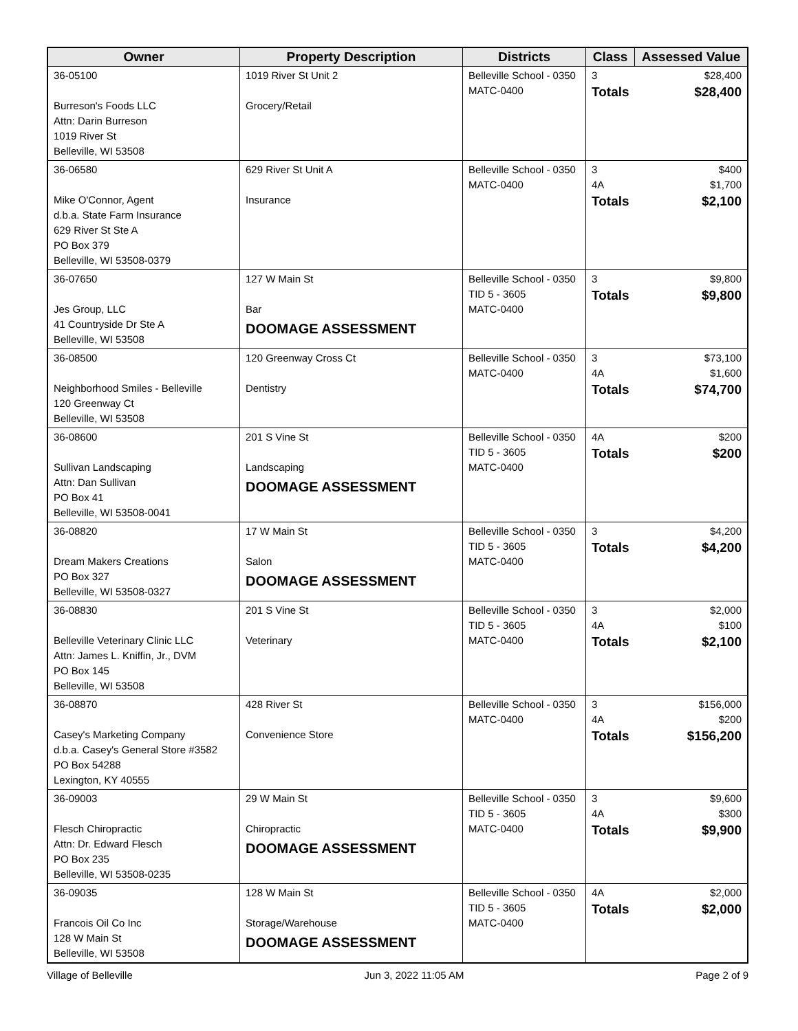| Owner | Property Description | Districts | Class | Assessed Value |
| --- | --- | --- | --- | --- |
| 36-05100 Burreson's Foods LLC Attn: Darin Burreson 1019 River St Belleville, WI 53508 | 1019 River St Unit 2 Grocery/Retail | Belleville School - 0350 MATC-0400 | 3 Totals | $28,400 $28,400 |
| 36-06580 Mike O'Connor, Agent d.b.a. State Farm Insurance 629 River St Ste A PO Box 379 Belleville, WI 53508-0379 | 629 River St Unit A Insurance | Belleville School - 0350 MATC-0400 | 3 4A Totals | $400 $1,700 $2,100 |
| 36-07650 Jes Group, LLC 41 Countryside Dr Ste A Belleville, WI 53508 | 127 W Main St Bar DOOMAGE ASSESSMENT | Belleville School - 0350 TID 5 - 3605 MATC-0400 | 3 Totals | $9,800 $9,800 |
| 36-08500 Neighborhood Smiles - Belleville 120 Greenway Ct Belleville, WI 53508 | 120 Greenway Cross Ct Dentistry | Belleville School - 0350 MATC-0400 | 3 4A Totals | $73,100 $1,600 $74,700 |
| 36-08600 Sullivan Landscaping Attn: Dan Sullivan PO Box 41 Belleville, WI 53508-0041 | 201 S Vine St Landscaping DOOMAGE ASSESSMENT | Belleville School - 0350 TID 5 - 3605 MATC-0400 | 4A Totals | $200 $200 |
| 36-08820 Dream Makers Creations PO Box 327 Belleville, WI 53508-0327 | 17 W Main St Salon DOOMAGE ASSESSMENT | Belleville School - 0350 TID 5 - 3605 MATC-0400 | 3 Totals | $4,200 $4,200 |
| 36-08830 Belleville Veterinary Clinic LLC Attn: James L. Kniffin, Jr., DVM PO Box 145 Belleville, WI 53508 | 201 S Vine St Veterinary | Belleville School - 0350 TID 5 - 3605 MATC-0400 | 3 4A Totals | $2,000 $100 $2,100 |
| 36-08870 Casey's Marketing Company d.b.a. Casey's General Store #3582 PO Box 54288 Lexington, KY 40555 | 428 River St Convenience Store | Belleville School - 0350 MATC-0400 | 3 4A Totals | $156,000 $200 $156,200 |
| 36-09003 Flesch Chiropractic Attn: Dr. Edward Flesch PO Box 235 Belleville, WI 53508-0235 | 29 W Main St Chiropractic DOOMAGE ASSESSMENT | Belleville School - 0350 TID 5 - 3605 MATC-0400 | 3 4A Totals | $9,600 $300 $9,900 |
| 36-09035 Francois Oil Co Inc 128 W Main St Belleville, WI 53508 | 128 W Main St Storage/Warehouse DOOMAGE ASSESSMENT | Belleville School - 0350 TID 5 - 3605 MATC-0400 | 4A Totals | $2,000 $2,000 |
Village of Belleville Jun 3, 2022 11:05 AM Page 2 of 9